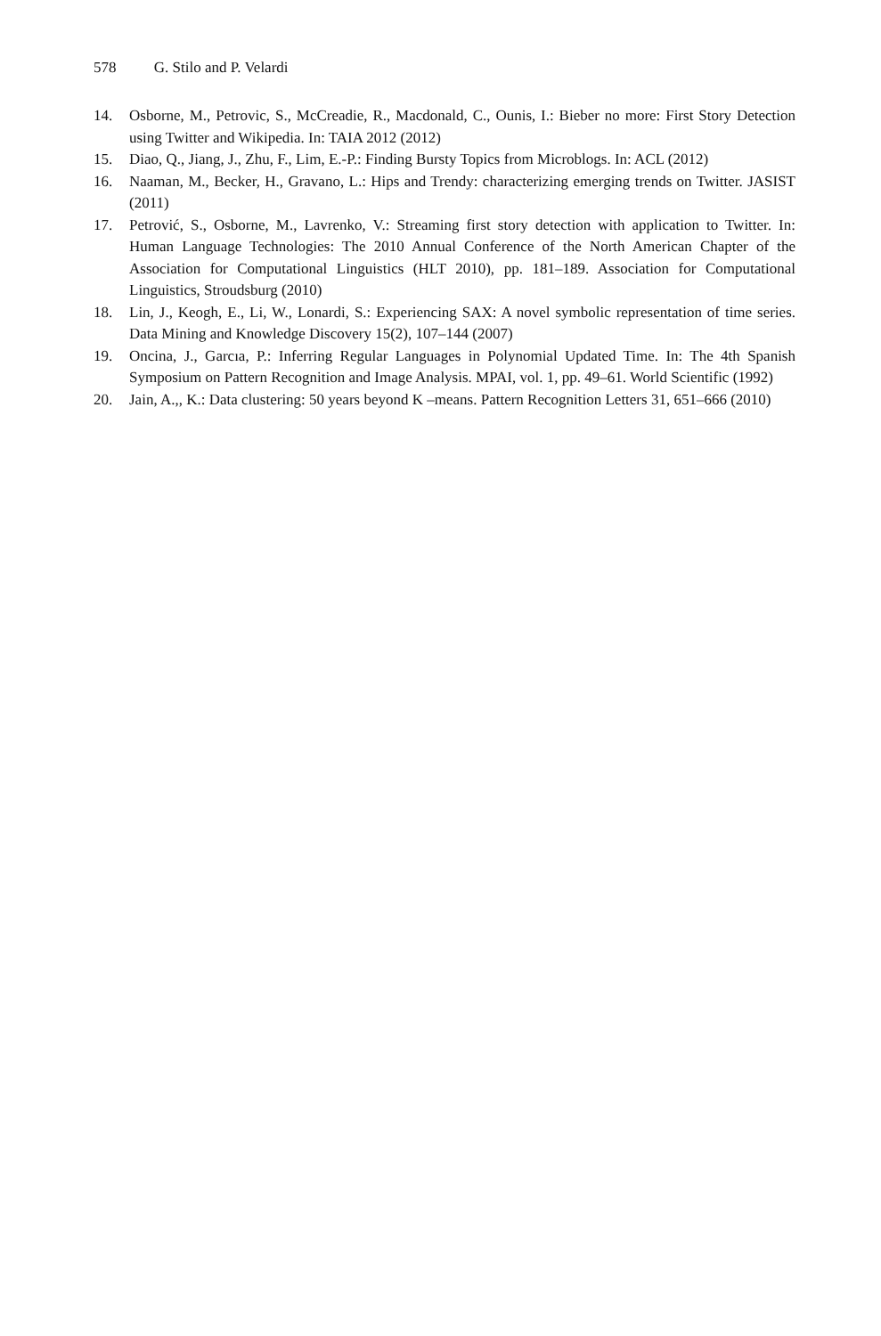578 G. Stilo and P. Velardi
14. Osborne, M., Petrovic, S., McCreadie, R., Macdonald, C., Ounis, I.: Bieber no more: First Story Detection using Twitter and Wikipedia. In: TAIA 2012 (2012)
15. Diao, Q., Jiang, J., Zhu, F., Lim, E.-P.: Finding Bursty Topics from Microblogs. In: ACL (2012)
16. Naaman, M., Becker, H., Gravano, L.: Hips and Trendy: characterizing emerging trends on Twitter. JASIST (2011)
17. Petrović, S., Osborne, M., Lavrenko, V.: Streaming first story detection with application to Twitter. In: Human Language Technologies: The 2010 Annual Conference of the North American Chapter of the Association for Computational Linguistics (HLT 2010), pp. 181–189. Association for Computational Linguistics, Stroudsburg (2010)
18. Lin, J., Keogh, E., Li, W., Lonardi, S.: Experiencing SAX: A novel symbolic representation of time series. Data Mining and Knowledge Discovery 15(2), 107–144 (2007)
19. Oncina, J., Garcıa, P.: Inferring Regular Languages in Polynomial Updated Time. In: The 4th Spanish Symposium on Pattern Recognition and Image Analysis. MPAI, vol. 1, pp. 49–61. World Scientific (1992)
20. Jain, A.,, K.: Data clustering: 50 years beyond K –means. Pattern Recognition Letters 31, 651–666 (2010)